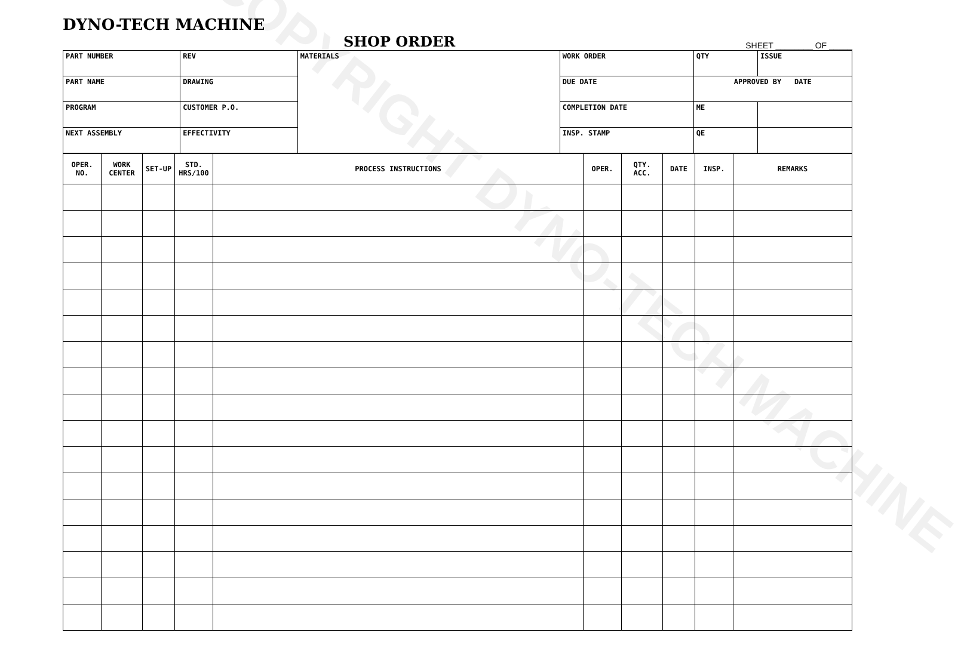DYNO-TECH MACHINE
SHOP ORDER SHEET ________ OF _____
| PART NUMBER | | REV | MATERIALS | WORK ORDER | QTY | ISSUE |
| PART NAME | DRAWING | | | DUE DATE | APPROVED BY DATE | |
| PROGRAM | CUSTOMER P.O. | | | COMPLETION DATE | ME | |
| NEXT ASSEMBLY | EFFECTIVITY | | | INSP. STAMP | QE | |
| OPER. NO. | WORK CENTER | SET-UP | STD. HRS/100 | PROCESS INSTRUCTIONS | OPER. | QTY. ACC. | DATE | INSP. | REMARKS |
| --- | --- | --- | --- | --- | --- | --- | --- | --- | --- |
COPYRIGHT DYNO-TECH MACHINE